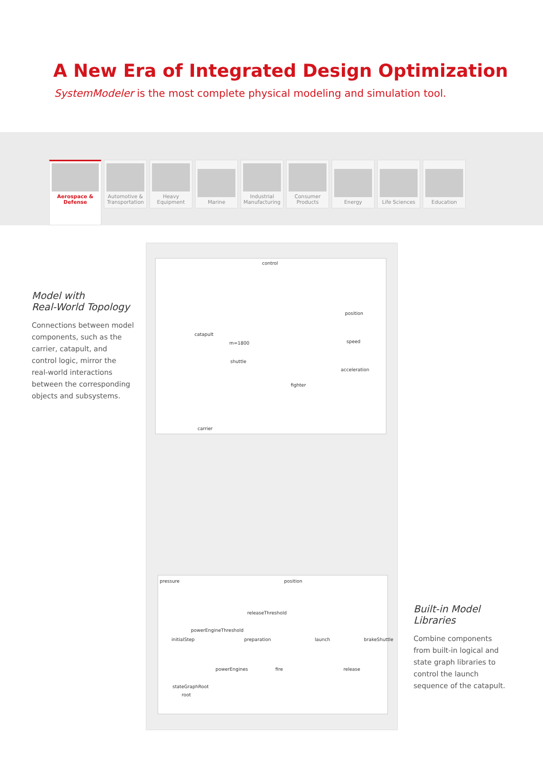A New Era of Integrated Design Optimization
SystemModeler is the most complete physical modeling and simulation tool.
Aerospace &
Defense
Automotive &
Transportation
Heavy
Equipment
Marine Industrial
Manufacturing
Consumer
Products
Energy Life Sciences Education
Model with
Real-World Topology
Connections between model components, such as the carrier, catapult, and control logic, mirror the real-world interactions between the corresponding objects and subsystems.
control
position
catapult
m=1800 speed
shuttle
acceleration
fighter
carrier
pressure position
releaseThreshold
powerEngineThreshold
initialStep preparation launch brakeShuttle
powerEngines fire release
stateGraphRoot
root
Built-in Model
Libraries
Combine components from built-in logical and state graph libraries to control the launch sequence of the catapult.